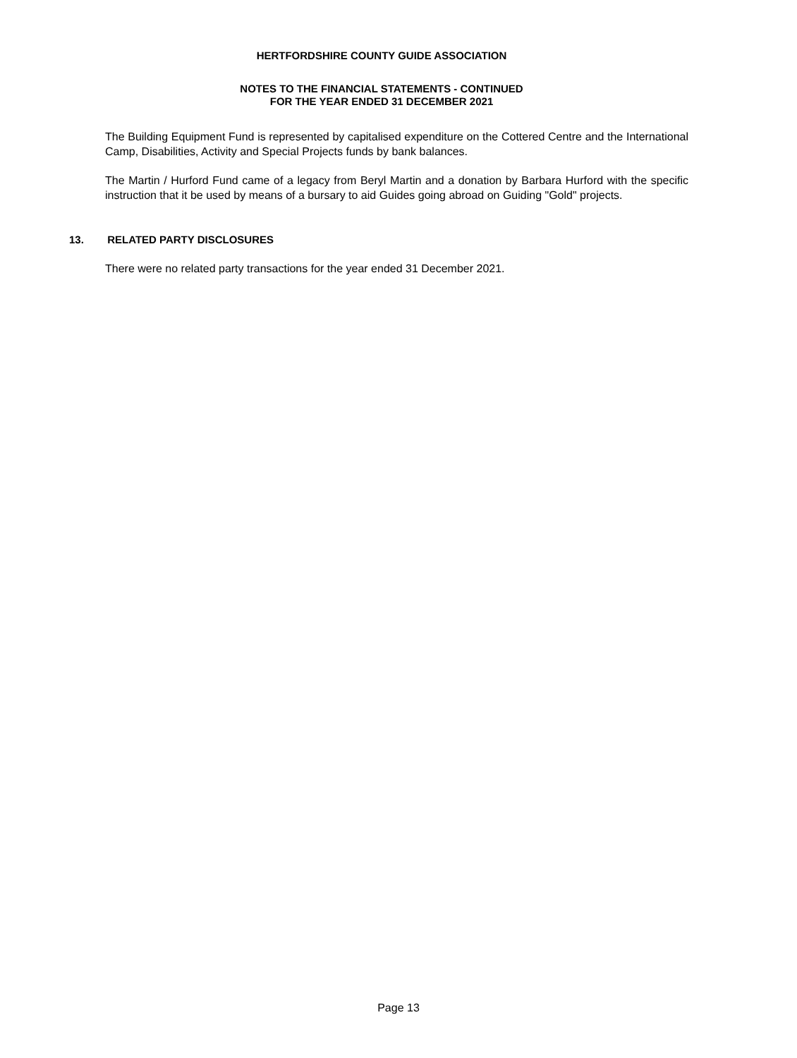HERTFORDSHIRE COUNTY GUIDE ASSOCIATION
NOTES TO THE FINANCIAL STATEMENTS - CONTINUED
FOR THE YEAR ENDED 31 DECEMBER 2021
The Building Equipment Fund is represented by capitalised expenditure on the Cottered Centre and the International Camp, Disabilities, Activity and Special Projects funds by bank balances.
The Martin / Hurford Fund came of a legacy from Beryl Martin and a donation by Barbara Hurford with the specific instruction that it be used by means of a bursary to aid Guides going abroad on Guiding "Gold" projects.
13. RELATED PARTY DISCLOSURES
There were no related party transactions for the year ended 31 December 2021.
Page 13